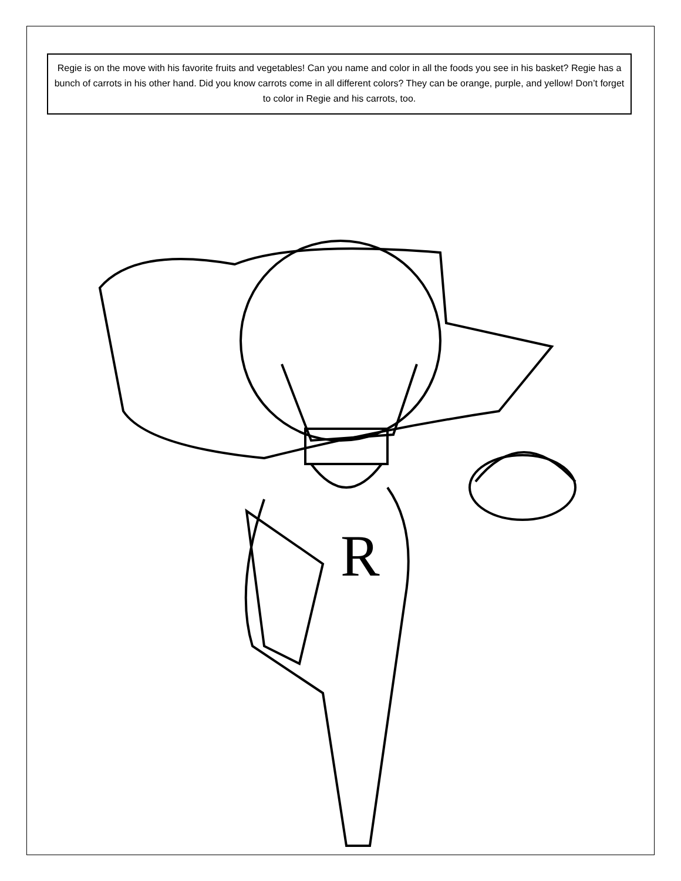Regie is on the move with his favorite fruits and vegetables! Can you name and color in all the foods you see in his basket? Regie has a bunch of carrots in his other hand. Did you know carrots come in all different colors? They can be orange, purple, and yellow! Don’t forget to color in Regie and his carrots, too.
R